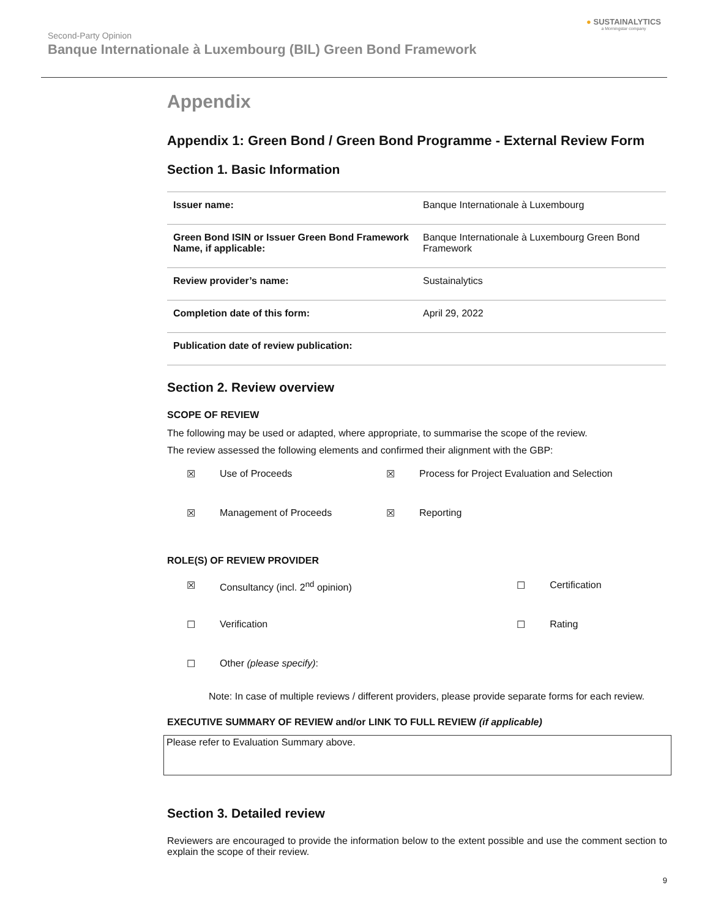Second-Party Opinion
Banque Internationale à Luxembourg (BIL) Green Bond Framework
● SUSTAINALYTICS
a Morningstar company
Appendix
Appendix 1: Green Bond / Green Bond Programme - External Review Form
Section 1. Basic Information
| Issuer name: | Banque Internationale à Luxembourg |
| Green Bond ISIN or Issuer Green Bond Framework Name, if applicable: | Banque Internationale à Luxembourg Green Bond Framework |
| Review provider’s name: | Sustainalytics |
| Completion date of this form: | April 29, 2022 |
| Publication date of review publication: | |
Section 2. Review overview
SCOPE OF REVIEW
The following may be used or adapted, where appropriate, to summarise the scope of the review.
The review assessed the following elements and confirmed their alignment with the GBP:
| ☒ | Use of Proceeds | ☒ | Process for Project Evaluation and Selection |
| ☒ | Management of Proceeds | ☒ | Reporting |
ROLE(S) OF REVIEW PROVIDER
| ☒ | Consultancy (incl. 2<sup>nd</sup> opinion) | ☐ | Certification |
| ☐ | Verification | ☐ | Rating |
| ☐ | Other (please specify) : | | |
Note: In case of multiple reviews / different providers, please provide separate forms for each review.
EXECUTIVE SUMMARY OF REVIEW and/or LINK TO FULL REVIEW (if applicable)
Please refer to Evaluation Summary above.
Section 3. Detailed review
Reviewers are encouraged to provide the information below to the extent possible and use the comment section to explain the scope of their review.
9